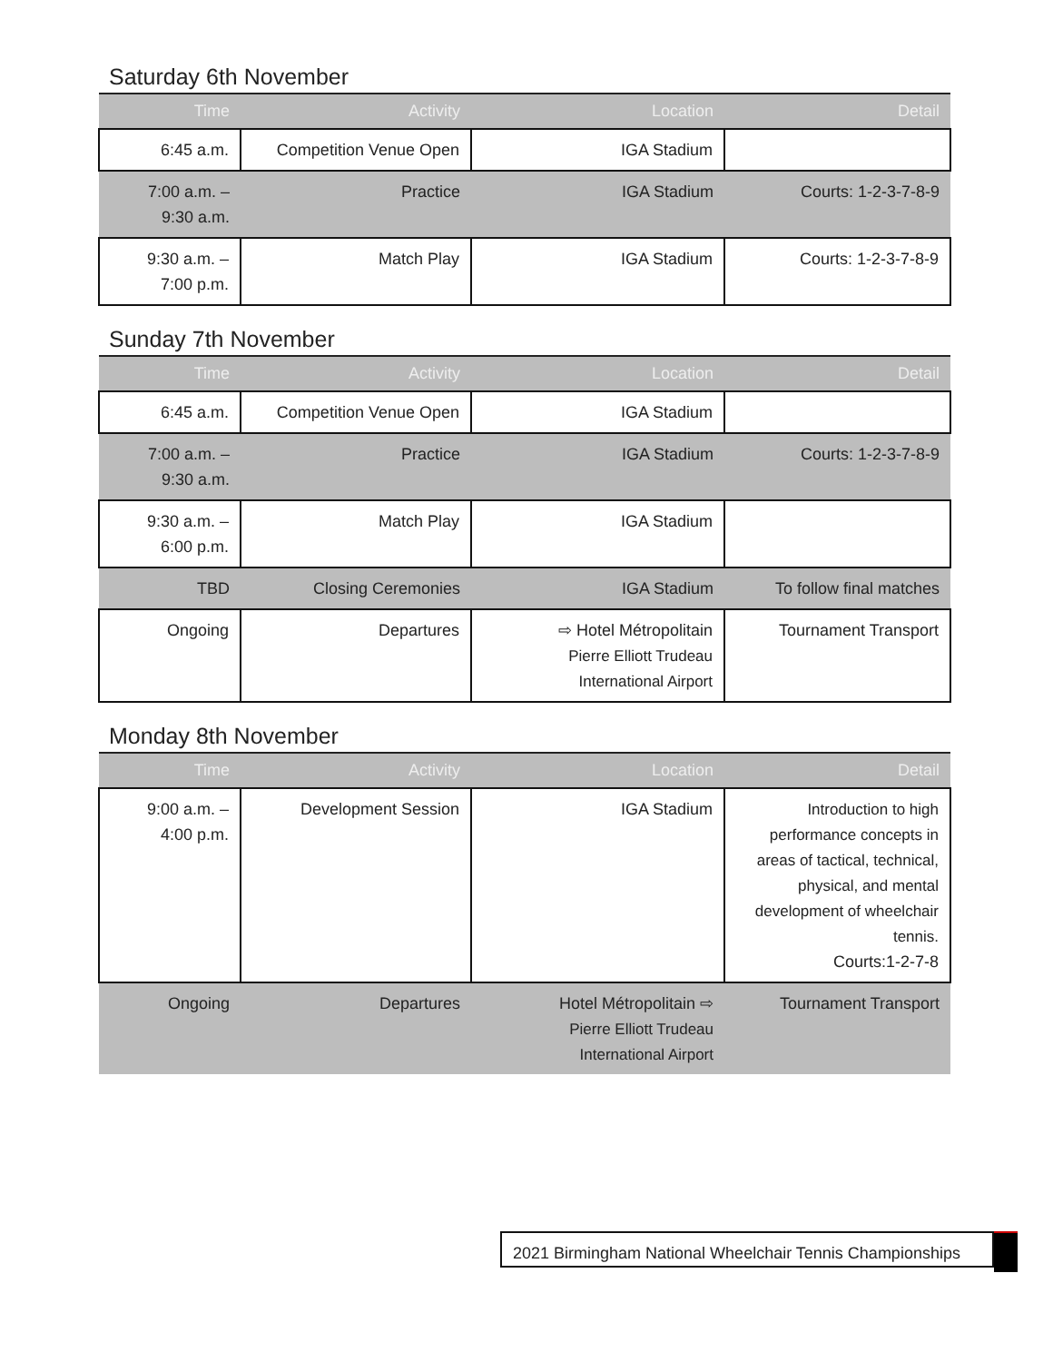Saturday 6th November
| Time | Activity | Location | Detail |
| --- | --- | --- | --- |
| 6:45 a.m. | Competition Venue Open | IGA Stadium | |
| 7:00 a.m. – 9:30 a.m. | Practice | IGA Stadium | Courts: 1-2-3-7-8-9 |
| 9:30 a.m. – 7:00 p.m. | Match Play | IGA Stadium | Courts: 1-2-3-7-8-9 |
Sunday 7th November
| Time | Activity | Location | Detail |
| --- | --- | --- | --- |
| 6:45 a.m. | Competition Venue Open | IGA Stadium | |
| 7:00 a.m. – 9:30 a.m. | Practice | IGA Stadium | Courts: 1-2-3-7-8-9 |
| 9:30 a.m. – 6:00 p.m. | Match Play | IGA Stadium | |
| TBD | Closing Ceremonies | IGA Stadium | To follow final matches |
| Ongoing | Departures | ⇨ Hotel Métropolitain Pierre Elliott Trudeau International Airport | Tournament Transport |
Monday 8th November
| Time | Activity | Location | Detail |
| --- | --- | --- | --- |
| 9:00 a.m. – 4:00 p.m. | Development Session | IGA Stadium | Introduction to high performance concepts in areas of tactical, technical, physical, and mental development of wheelchair tennis. Courts:1-2-7-8 |
| Ongoing | Departures | Hotel Métropolitain ⇨ Pierre Elliott Trudeau International Airport | Tournament Transport |
2021 Birmingham National Wheelchair Tennis Championships